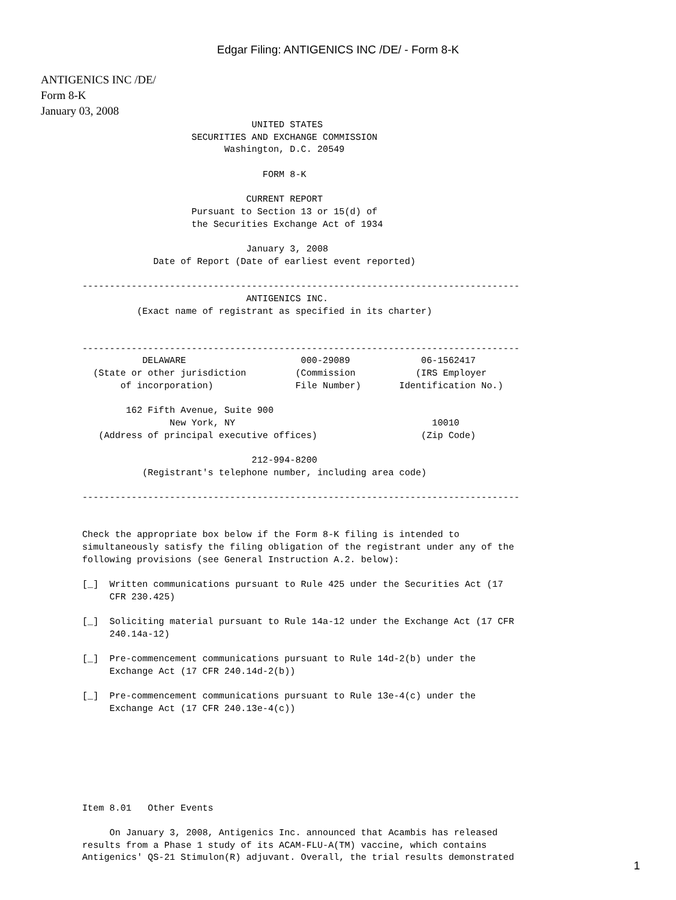Edgar Filing: ANTIGENICS INC /DE/ - Form 8-K
ANTIGENICS INC /DE/
Form 8-K
January 03, 2008
                               UNITED STATES
                    SECURITIES AND EXCHANGE COMMISSION
                          Washington, D.C. 20549

                                 FORM 8-K

                              CURRENT REPORT
                    Pursuant to Section 13 or 15(d) of
                    the Securities Exchange Act of 1934

                              January 3, 2008
             Date of Report (Date of earliest event reported)

--------------------------------------------------------------------------------
                              ANTIGENICS INC.
          (Exact name of registrant as specified in its charter)


--------------------------------------------------------------------------------
           DELAWARE                     000-29089             06-1562417
  (State or other jurisdiction         (Commission           (IRS Employer
       of incorporation)               File Number)       Identification No.)

        162 Fifth Avenue, Suite 900
                New York, NY                                    10010
   (Address of principal executive offices)                   (Zip Code)

                               212-994-8200
           (Registrant's telephone number, including area code)

--------------------------------------------------------------------------------


Check the appropriate box below if the Form 8-K filing is intended to
simultaneously satisfy the filing obligation of the registrant under any of the
following provisions (see General Instruction A.2. below):

[_]  Written communications pursuant to Rule 425 under the Securities Act (17
     CFR 230.425)

[_]  Soliciting material pursuant to Rule 14a-12 under the Exchange Act (17 CFR
     240.14a-12)

[_]  Pre-commencement communications pursuant to Rule 14d-2(b) under the
     Exchange Act (17 CFR 240.14d-2(b))

[_]  Pre-commencement communications pursuant to Rule 13e-4(c) under the
     Exchange Act (17 CFR 240.13e-4(c))







Item 8.01   Other Events

     On January 3, 2008, Antigenics Inc. announced that Acambis has released
results from a Phase 1 study of its ACAM-FLU-A(TM) vaccine, which contains
Antigenics' QS-21 Stimulon(R) adjuvant. Overall, the trial results demonstrated
1